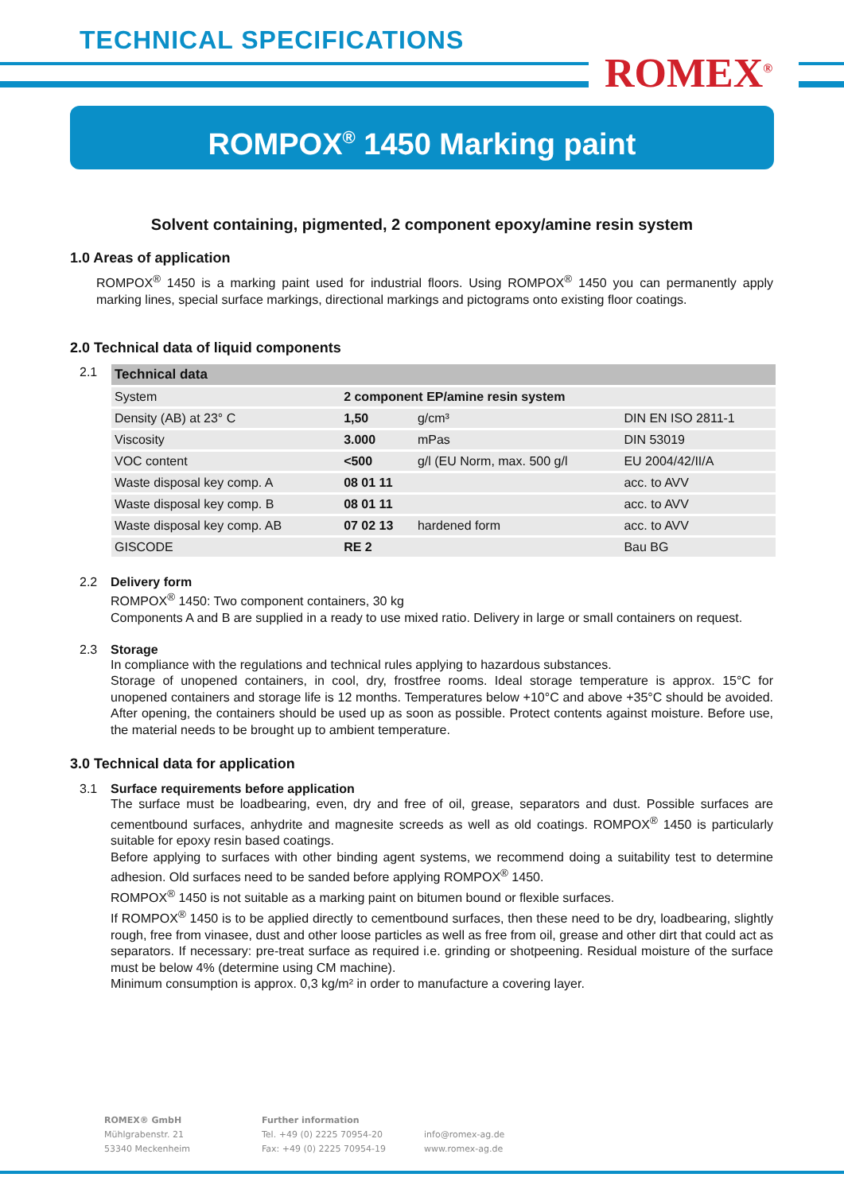TECHNICAL SPECIFICATIONS
ROMEX<sup>®</sup>
ROMPOX<sup>®</sup> 1450 Marking paint
Solvent containing, pigmented, 2 component epoxy/amine resin system
1.0 Areas of application
ROMPOX<sup>®</sup> 1450 is a marking paint used for industrial floors. Using ROMPOX<sup>®</sup> 1450 you can permanently apply marking lines, special surface markings, directional markings and pictograms onto existing floor coatings.
2.0 Technical data of liquid components
2.1
| Technical data | | | |
| --- | --- | --- | --- |
| System | 2 component EP/amine resin system | | |
| Density (AB) at 23° C | 1,50 | g/cm³ | DIN EN ISO 2811-1 |
| Viscosity | 3.000 | mPas | DIN 53019 |
| VOC content | <500 | g/l (EU Norm, max. 500 g/l | EU 2004/42/II/A |
| Waste disposal key comp. A | 08 01 11 | | acc. to AVV |
| Waste disposal key comp. B | 08 01 11 | | acc. to AVV |
| Waste disposal key comp. AB | 07 02 13 | hardened form | acc. to AVV |
| GISCODE | RE 2 | | Bau BG |
2.2 Delivery form
ROMPOX<sup>®</sup> 1450: Two component containers, 30 kg
Components A and B are supplied in a ready to use mixed ratio. Delivery in large or small containers on request.
2.3 Storage
In compliance with the regulations and technical rules applying to hazardous substances.
Storage of unopened containers, in cool, dry, frostfree rooms. Ideal storage temperature is approx. 15°C for unopened containers and storage life is 12 months. Temperatures below +10°C and above +35°C should be avoided. After opening, the containers should be used up as soon as possible. Protect contents against moisture. Before use, the material needs to be brought up to ambient temperature.
3.0 Technical data for application
3.1 Surface requirements before application
The surface must be loadbearing, even, dry and free of oil, grease, separators and dust. Possible surfaces are cementbound surfaces, anhydrite and magnesite screeds as well as old coatings. ROMPOX<sup>®</sup> 1450 is particularly suitable for epoxy resin based coatings.
Before applying to surfaces with other binding agent systems, we recommend doing a suitability test to determine adhesion. Old surfaces need to be sanded before applying ROMPOX<sup>®</sup> 1450.
ROMPOX<sup>®</sup> 1450 is not suitable as a marking paint on bitumen bound or flexible surfaces.
If ROMPOX<sup>®</sup> 1450 is to be applied directly to cementbound surfaces, then these need to be dry, loadbearing, slightly rough, free from vinasee, dust and other loose particles as well as free from oil, grease and other dirt that could act as separators. If necessary: pre-treat surface as required i.e. grinding or shotpeening. Residual moisture of the surface must be below 4% (determine using CM machine).
Minimum consumption is approx. 0,3 kg/m² in order to manufacture a covering layer.
ROMEX® GmbH
Mühlgrabenstr. 21
53340 Meckenheim
Further information
Tel. +49 (0) 2225 70954-20
Fax: +49 (0) 2225 70954-19
info@romex-ag.de
www.romex-ag.de